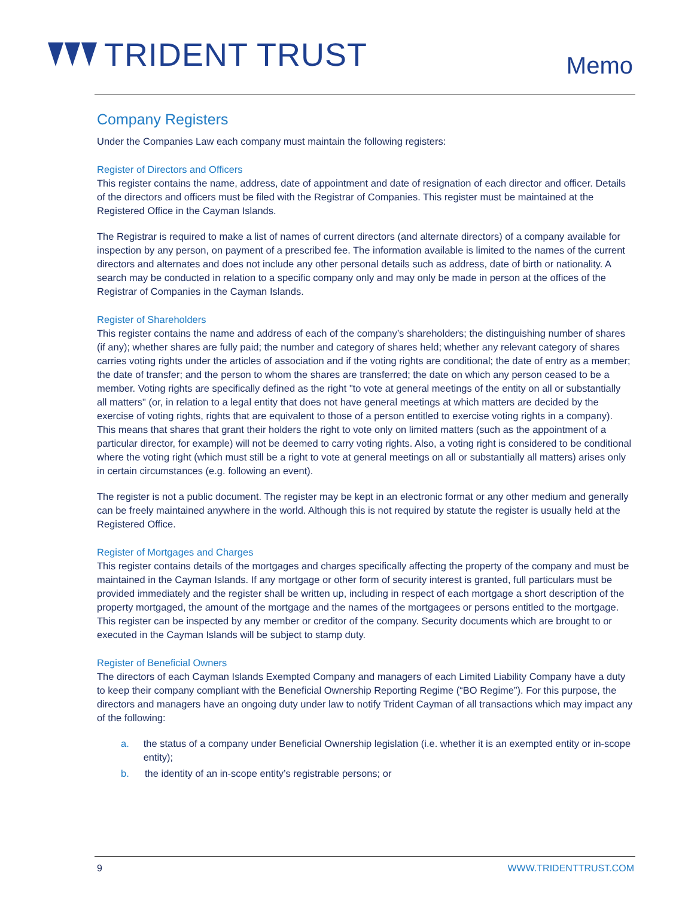TRIDENT TRUST
Memo
Company Registers
Under the Companies Law each company must maintain the following registers:
Register of Directors and Officers
This register contains the name, address, date of appointment and date of resignation of each director and officer. Details of the directors and officers must be filed with the Registrar of Companies. This register must be maintained at the Registered Office in the Cayman Islands.
The Registrar is required to make a list of names of current directors (and alternate directors) of a company available for inspection by any person, on payment of a prescribed fee. The information available is limited to the names of the current directors and alternates and does not include any other personal details such as address, date of birth or nationality. A search may be conducted in relation to a specific company only and may only be made in person at the offices of the Registrar of Companies in the Cayman Islands.
Register of Shareholders
This register contains the name and address of each of the company’s shareholders; the distinguishing number of shares (if any); whether shares are fully paid; the number and category of shares held; whether any relevant category of shares carries voting rights under the articles of association and if the voting rights are conditional; the date of entry as a member; the date of transfer; and the person to whom the shares are transferred; the date on which any person ceased to be a member. Voting rights are specifically defined as the right "to vote at general meetings of the entity on all or substantially all matters" (or, in relation to a legal entity that does not have general meetings at which matters are decided by the exercise of voting rights, rights that are equivalent to those of a person entitled to exercise voting rights in a company). This means that shares that grant their holders the right to vote only on limited matters (such as the appointment of a particular director, for example) will not be deemed to carry voting rights. Also, a voting right is considered to be conditional where the voting right (which must still be a right to vote at general meetings on all or substantially all matters) arises only in certain circumstances (e.g. following an event).
The register is not a public document. The register may be kept in an electronic format or any other medium and generally can be freely maintained anywhere in the world. Although this is not required by statute the register is usually held at the Registered Office.
Register of Mortgages and Charges
This register contains details of the mortgages and charges specifically affecting the property of the company and must be maintained in the Cayman Islands. If any mortgage or other form of security interest is granted, full particulars must be provided immediately and the register shall be written up, including in respect of each mortgage a short description of the property mortgaged, the amount of the mortgage and the names of the mortgagees or persons entitled to the mortgage. This register can be inspected by any member or creditor of the company. Security documents which are brought to or executed in the Cayman Islands will be subject to stamp duty.
Register of Beneficial Owners
The directors of each Cayman Islands Exempted Company and managers of each Limited Liability Company have a duty to keep their company compliant with the Beneficial Ownership Reporting Regime (“BO Regime”). For this purpose, the directors and managers have an ongoing duty under law to notify Trident Cayman of all transactions which may impact any of the following:
a. the status of a company under Beneficial Ownership legislation (i.e. whether it is an exempted entity or in-scope entity);
b. the identity of an in-scope entity’s registrable persons; or
9 WWW.TRIDENTTRUST.COM